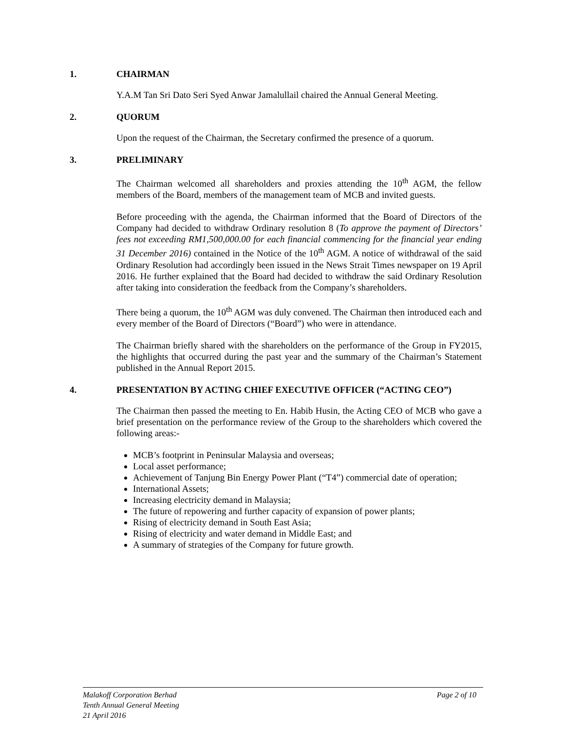1. CHAIRMAN
Y.A.M Tan Sri Dato Seri Syed Anwar Jamalullail chaired the Annual General Meeting.
2. QUORUM
Upon the request of the Chairman, the Secretary confirmed the presence of a quorum.
3. PRELIMINARY
The Chairman welcomed all shareholders and proxies attending the 10<sup>th</sup> AGM, the fellow members of the Board, members of the management team of MCB and invited guests.
Before proceeding with the agenda, the Chairman informed that the Board of Directors of the Company had decided to withdraw Ordinary resolution 8 (To approve the payment of Directors’ fees not exceeding RM1,500,000.00 for each financial commencing for the financial year ending 31 December 2016) contained in the Notice of the 10<sup>th</sup> AGM. A notice of withdrawal of the said Ordinary Resolution had accordingly been issued in the News Strait Times newspaper on 19 April 2016. He further explained that the Board had decided to withdraw the said Ordinary Resolution after taking into consideration the feedback from the Company’s shareholders.
There being a quorum, the 10<sup>th</sup> AGM was duly convened. The Chairman then introduced each and every member of the Board of Directors (“Board”) who were in attendance.
The Chairman briefly shared with the shareholders on the performance of the Group in FY2015, the highlights that occurred during the past year and the summary of the Chairman’s Statement published in the Annual Report 2015.
4. PRESENTATION BY ACTING CHIEF EXECUTIVE OFFICER (“ACTING CEO”)
The Chairman then passed the meeting to En. Habib Husin, the Acting CEO of MCB who gave a brief presentation on the performance review of the Group to the shareholders which covered the following areas:-
MCB’s footprint in Peninsular Malaysia and overseas;
Local asset performance;
Achievement of Tanjung Bin Energy Power Plant (“T4”) commercial date of operation;
International Assets;
Increasing electricity demand in Malaysia;
The future of repowering and further capacity of expansion of power plants;
Rising of electricity demand in South East Asia;
Rising of electricity and water demand in Middle East; and
A summary of strategies of the Company for future growth.
Malakoff Corporation Berhad
Page 2 of 10
Tenth Annual General Meeting
21 April 2016